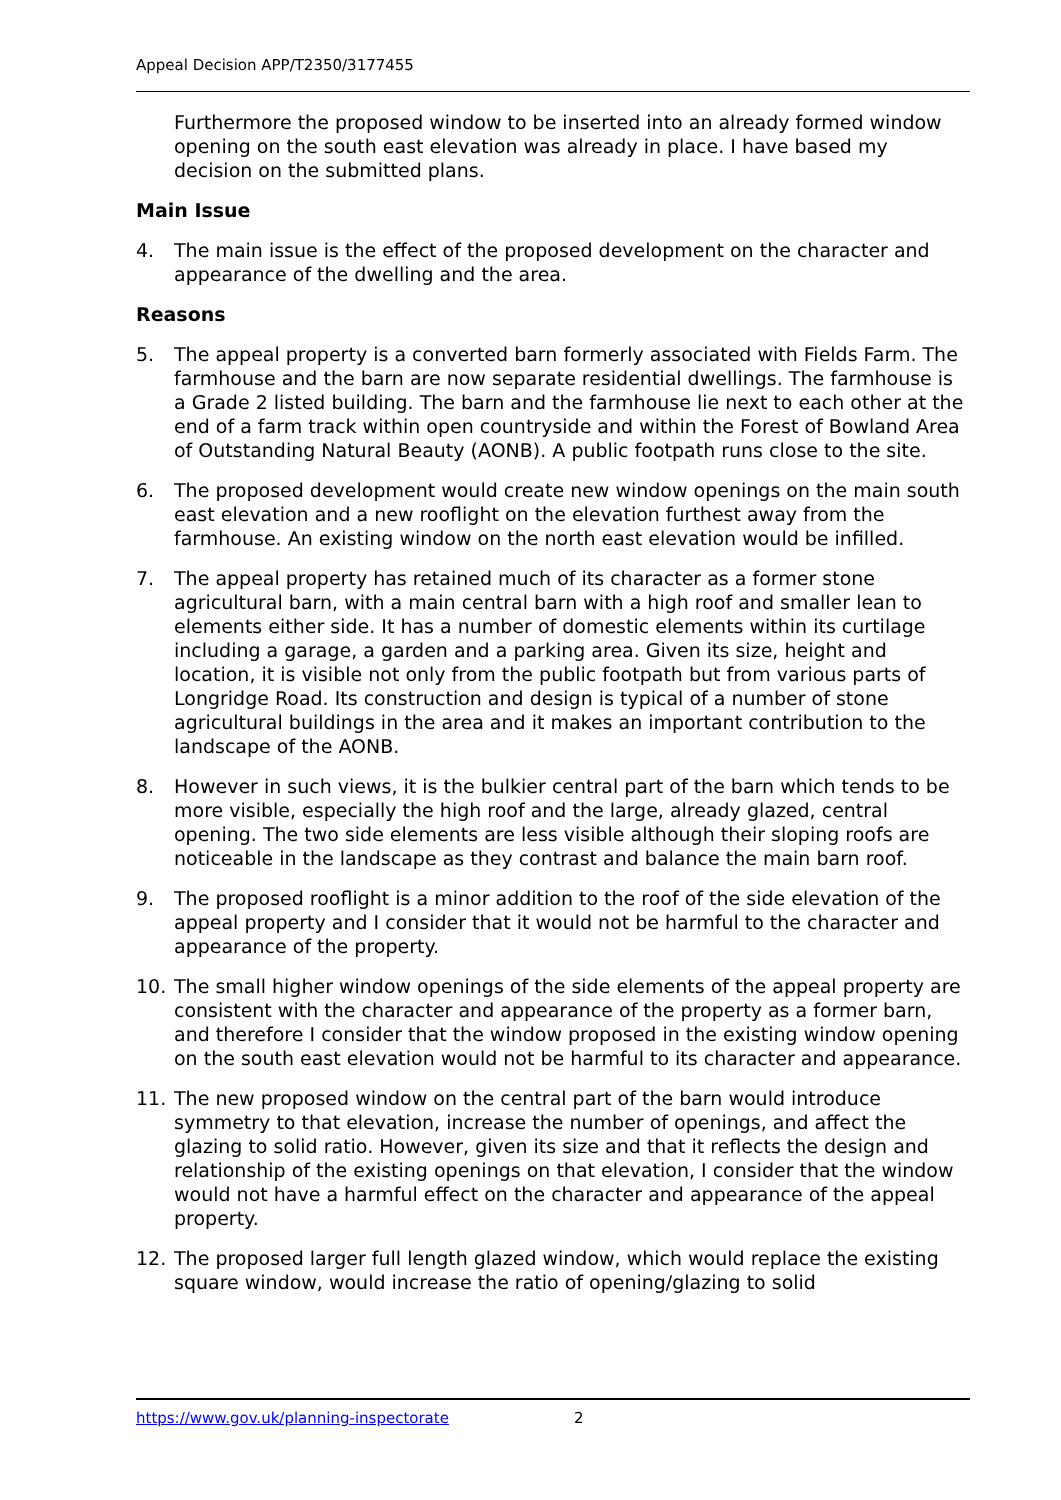Appeal Decision APP/T2350/3177455
Furthermore the proposed window to be inserted into an already formed window opening on the south east elevation was already in place. I have based my decision on the submitted plans.
Main Issue
4. The main issue is the effect of the proposed development on the character and appearance of the dwelling and the area.
Reasons
5. The appeal property is a converted barn formerly associated with Fields Farm. The farmhouse and the barn are now separate residential dwellings. The farmhouse is a Grade 2 listed building. The barn and the farmhouse lie next to each other at the end of a farm track within open countryside and within the Forest of Bowland Area of Outstanding Natural Beauty (AONB). A public footpath runs close to the site.
6. The proposed development would create new window openings on the main south east elevation and a new rooflight on the elevation furthest away from the farmhouse. An existing window on the north east elevation would be infilled.
7. The appeal property has retained much of its character as a former stone agricultural barn, with a main central barn with a high roof and smaller lean to elements either side. It has a number of domestic elements within its curtilage including a garage, a garden and a parking area. Given its size, height and location, it is visible not only from the public footpath but from various parts of Longridge Road. Its construction and design is typical of a number of stone agricultural buildings in the area and it makes an important contribution to the landscape of the AONB.
8. However in such views, it is the bulkier central part of the barn which tends to be more visible, especially the high roof and the large, already glazed, central opening. The two side elements are less visible although their sloping roofs are noticeable in the landscape as they contrast and balance the main barn roof.
9. The proposed rooflight is a minor addition to the roof of the side elevation of the appeal property and I consider that it would not be harmful to the character and appearance of the property.
10. The small higher window openings of the side elements of the appeal property are consistent with the character and appearance of the property as a former barn, and therefore I consider that the window proposed in the existing window opening on the south east elevation would not be harmful to its character and appearance.
11. The new proposed window on the central part of the barn would introduce symmetry to that elevation, increase the number of openings, and affect the glazing to solid ratio. However, given its size and that it reflects the design and relationship of the existing openings on that elevation, I consider that the window would not have a harmful effect on the character and appearance of the appeal property.
12. The proposed larger full length glazed window, which would replace the existing square window, would increase the ratio of opening/glazing to solid
https://www.gov.uk/planning-inspectorate 2